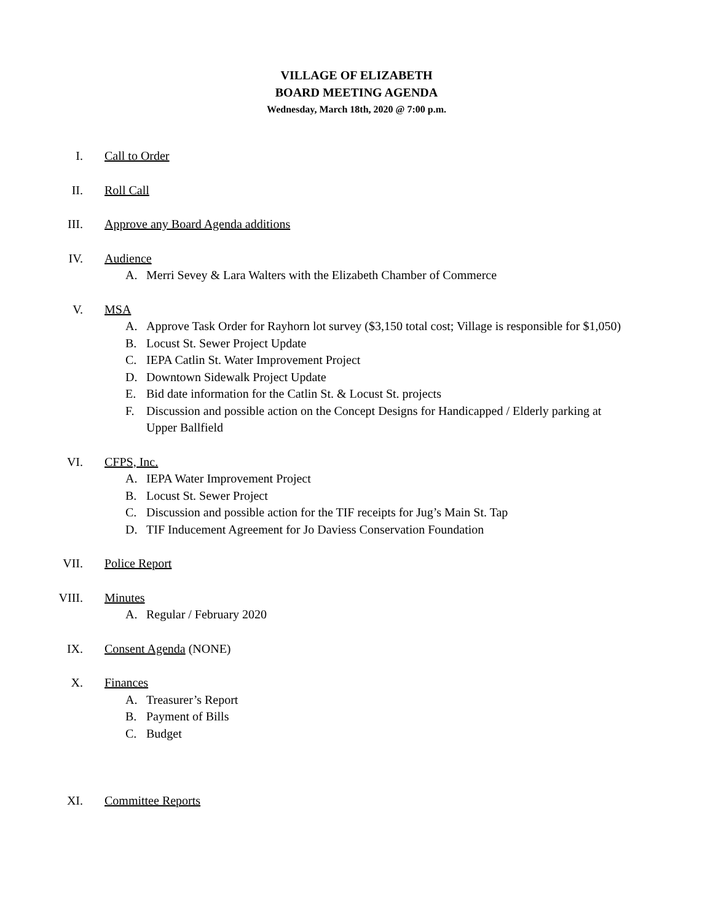VILLAGE OF ELIZABETH
BOARD MEETING AGENDA
Wednesday, March 18th, 2020 @ 7:00 p.m.
I. Call to Order
II. Roll Call
III. Approve any Board Agenda additions
IV. Audience
A. Merri Sevey & Lara Walters with the Elizabeth Chamber of Commerce
V. MSA
A. Approve Task Order for Rayhorn lot survey ($3,150 total cost; Village is responsible for $1,050)
B. Locust St. Sewer Project Update
C. IEPA Catlin St. Water Improvement Project
D. Downtown Sidewalk Project Update
E. Bid date information for the Catlin St. & Locust St. projects
F. Discussion and possible action on the Concept Designs for Handicapped / Elderly parking at Upper Ballfield
VI. CFPS, Inc.
A. IEPA Water Improvement Project
B. Locust St. Sewer Project
C. Discussion and possible action for the TIF receipts for Jug’s Main St. Tap
D. TIF Inducement Agreement for Jo Daviess Conservation Foundation
VII. Police Report
VIII. Minutes
A. Regular / February 2020
IX. Consent Agenda (NONE)
X. Finances
A. Treasurer’s Report
B. Payment of Bills
C. Budget
XI. Committee Reports